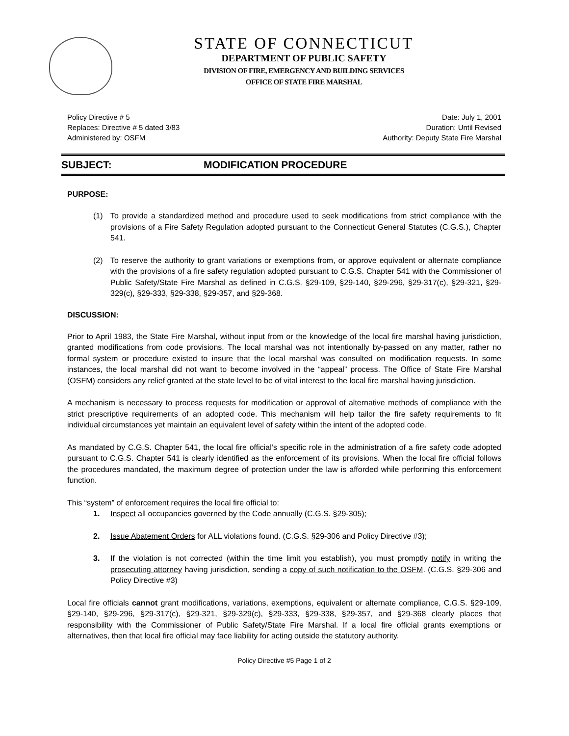STATE OF CONNECTICUT
DEPARTMENT OF PUBLIC SAFETY
DIVISION OF FIRE, EMERGENCY AND BUILDING SERVICES
OFFICE OF STATE FIRE MARSHAL
Policy Directive # 5
Replaces: Directive # 5 dated 3/83
Administered by: OSFM
Date: July 1, 2001
Duration: Until Revised
Authority: Deputy State Fire Marshal
SUBJECT: MODIFICATION PROCEDURE
PURPOSE:
(1) To provide a standardized method and procedure used to seek modifications from strict compliance with the provisions of a Fire Safety Regulation adopted pursuant to the Connecticut General Statutes (C.G.S.), Chapter 541.
(2) To reserve the authority to grant variations or exemptions from, or approve equivalent or alternate compliance with the provisions of a fire safety regulation adopted pursuant to C.G.S. Chapter 541 with the Commissioner of Public Safety/State Fire Marshal as defined in C.G.S. §29-109, §29-140, §29-296, §29-317(c), §29-321, §29-329(c), §29-333, §29-338, §29-357, and §29-368.
DISCUSSION:
Prior to April 1983, the State Fire Marshal, without input from or the knowledge of the local fire marshal having jurisdiction, granted modifications from code provisions. The local marshal was not intentionally by-passed on any matter, rather no formal system or procedure existed to insure that the local marshal was consulted on modification requests. In some instances, the local marshal did not want to become involved in the “appeal” process. The Office of State Fire Marshal (OSFM) considers any relief granted at the state level to be of vital interest to the local fire marshal having jurisdiction.
A mechanism is necessary to process requests for modification or approval of alternative methods of compliance with the strict prescriptive requirements of an adopted code. This mechanism will help tailor the fire safety requirements to fit individual circumstances yet maintain an equivalent level of safety within the intent of the adopted code.
As mandated by C.G.S. Chapter 541, the local fire official’s specific role in the administration of a fire safety code adopted pursuant to C.G.S. Chapter 541 is clearly identified as the enforcement of its provisions. When the local fire official follows the procedures mandated, the maximum degree of protection under the law is afforded while performing this enforcement function.
This “system” of enforcement requires the local fire official to:
1. Inspect all occupancies governed by the Code annually (C.G.S. §29-305);
2. Issue Abatement Orders for ALL violations found. (C.G.S. §29-306 and Policy Directive #3);
3. If the violation is not corrected (within the time limit you establish), you must promptly notify in writing the prosecuting attorney having jurisdiction, sending a copy of such notification to the OSFM. (C.G.S. §29-306 and Policy Directive #3)
Local fire officials cannot grant modifications, variations, exemptions, equivalent or alternate compliance, C.G.S. §29-109, §29-140, §29-296, §29-317(c), §29-321, §29-329(c), §29-333, §29-338, §29-357, and §29-368 clearly places that responsibility with the Commissioner of Public Safety/State Fire Marshal. If a local fire official grants exemptions or alternatives, then that local fire official may face liability for acting outside the statutory authority.
Policy Directive #5 Page 1 of 2